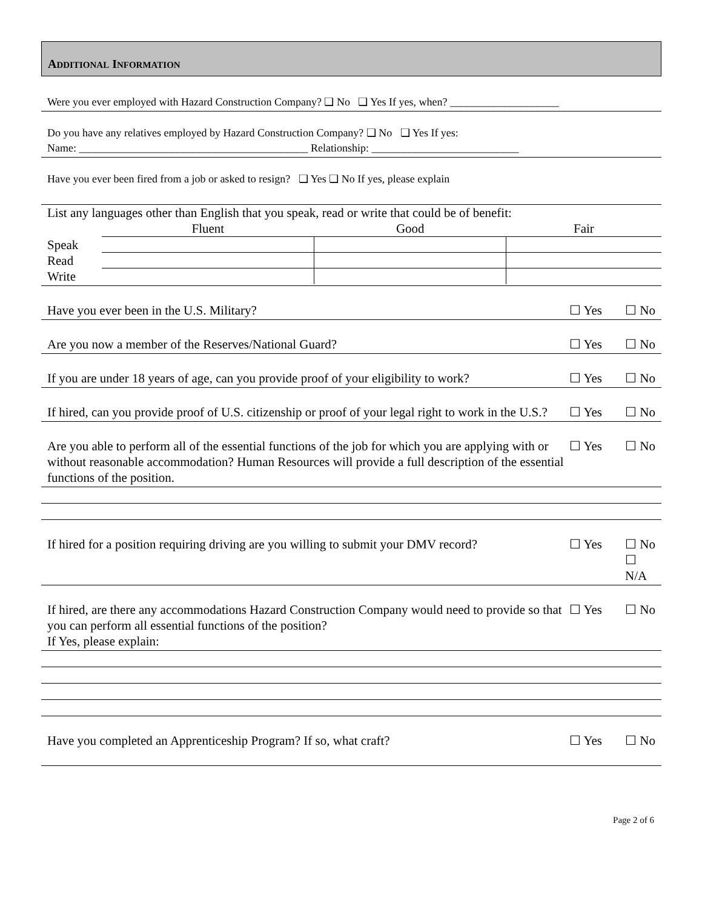ADDITIONAL INFORMATION
Were you ever employed with Hazard Construction Company? ❏ No ❏ Yes If yes, when? ____________________
Do you have any relatives employed by Hazard Construction Company? ❏ No ❏ Yes If yes:
Name: __________________________________________ Relationship: ___________________________
Have you ever been fired from a job or asked to resign? ❏ Yes ❏ No If yes, please explain
List any languages other than English that you speak, read or write that could be of benefit:
| | Fluent | Good | Fair |
| Speak | | | |
| Read | | | |
| Write | | | |
Have you ever been in the U.S. Military? ☐ Yes ☐ No
Are you now a member of the Reserves/National Guard? ☐ Yes ☐ No
If you are under 18 years of age, can you provide proof of your eligibility to work? ☐ Yes ☐ No
If hired, can you provide proof of U.S. citizenship or proof of your legal right to work in the U.S.? ☐ Yes ☐ No
Are you able to perform all of the essential functions of the job for which you are applying with or without reasonable accommodation? Human Resources will provide a full description of the essential functions of the position. ☐ Yes ☐ No
If hired for a position requiring driving are you willing to submit your DMV record? ☐ Yes ☐ No
☐ N/A
If hired, are there any accommodations Hazard Construction Company would need to provide so that you can perform all essential functions of the position?
If Yes, please explain: ☐ Yes ☐ No
Have you completed an Apprenticeship Program? If so, what craft? ☐ Yes ☐ No
Page 2 of 6